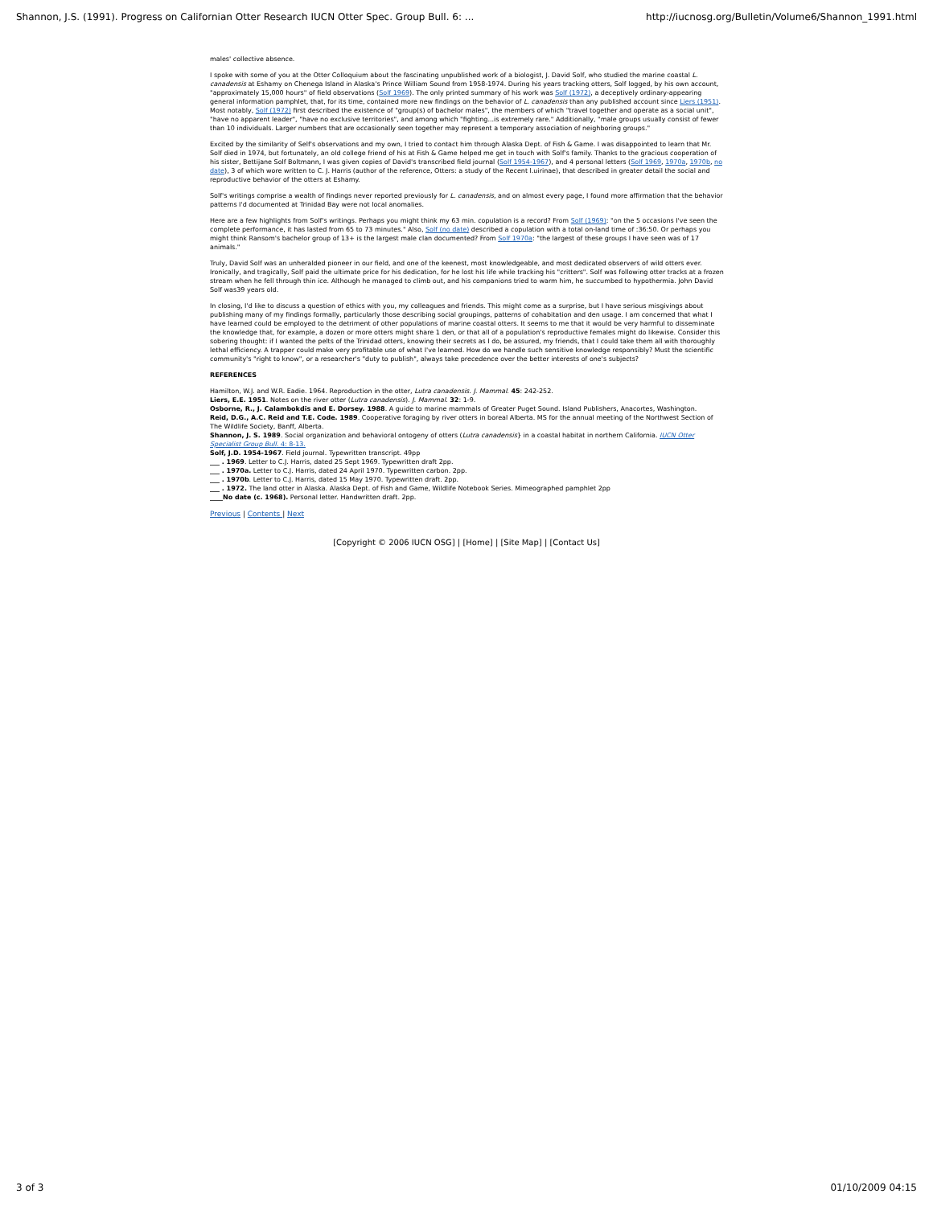Shannon, J.S. (1991). Progress on Californian Otter Research IUCN Otter Spec. Group Bull. 6: ... http://iucnosg.org/Bulletin/Volume6/Shannon_1991.html
males' collective absence.
I spoke with some of you at the Otter Colloquium about the fascinating unpublished work of a biologist, J. David Solf, who studied the marine coastal L. canadensis at Eshamy on Chenega Island in Alaska's Prince William Sound from 1958-1974. During his years tracking otters, Solf logged, by his own account, "approximately 15,000 hours" of field observations (Solf 1969). The only printed summary of his work was Solf (1972), a deceptively ordinary-appearing general information pamphlet, that, for its time, contained more new findings on the behavior of L. canadensis than any published account since Liers (1951). Most notably, Solf (1972) first described the existence of "group(s) of bachelor males", the members of which "travel together and operate as a social unit", "have no apparent leader", "have no exclusive territories", and among which "fighting...is extremely rare." Additionally, "male groups usually consist of fewer than 10 individuals. Larger numbers that are occasionally seen together may represent a temporary association of neighboring groups."
Excited by the similarity of Self's observations and my own, I tried to contact him through Alaska Dept. of Fish & Game. I was disappointed to learn that Mr. Solf died in 1974, but fortunately, an old college friend of his at Fish & Game helped me get in touch with Solf's family. Thanks to the gracious cooperation of his sister, Bettijane Solf Boltmann, I was given copies of David's transcribed field journal (Solf 1954-1967), and 4 personal letters (Solf 1969, 1970a, 1970b, no date), 3 of which wore written to C. J. Harris (author of the reference, Otters: a study of the Recent l.uirinae), that described in greater detail the social and reproductive behavior of the otters at Eshamy.
Solf's writings comprise a wealth of findings never reported previously for L. canadensis, and on almost every page, I found more affirmation that the behavior patterns I'd documented at Trinidad Bay were not local anomalies.
Here are a few highlights from Solf's writings. Perhaps you might think my 63 min. copulation is a record? From Solf (1969): "on the 5 occasions I've seen the complete performance, it has lasted from 65 to 73 minutes." Also, Solf (no date) described a copulation with a total on-land time of :36:50. Or perhaps you might think Ransom's bachelor group of 13+ is the largest male clan documented? From Solf 1970a: "the largest of these groups I have seen was of 17 animals."
Truly, David Solf was an unheralded pioneer in our field, and one of the keenest, most knowledgeable, and most dedicated observers of wild otters ever. Ironically, and tragically, Solf paid the ultimate price for his dedication, for he lost his life while tracking his "critters". Solf was following otter tracks at a frozen stream when he fell through thin ice. Although he managed to climb out, and his companions tried to warm him, he succumbed to hypothermia. John David Solf was39 years old.
In closing, I'd like to discuss a question of ethics with you, my colleagues and friends. This might come as a surprise, but I have serious misgivings about publishing many of my findings formally, particularly those describing social groupings, patterns of cohabitation and den usage. I am concerned that what I have learned could be employed to the detriment of other populations of marine coastal otters. It seems to me that it would be very harmful to disseminate the knowledge that, for example, a dozen or more otters might share 1 den, or that all of a population's reproductive females might do likewise. Consider this sobering thought: if I wanted the pelts of the Trinidad otters, knowing their secrets as I do, be assured, my friends, that I could take them all with thoroughly lethal efficiency. A trapper could make very profitable use of what I've learned. How do we handle such sensitive knowledge responsibly? Must the scientific community's "right to know", or a researcher's "duty to publish", always take precedence over the better interests of one's subjects?
REFERENCES
Hamilton, W.J. and W.R. Eadie. 1964. Reproduction in the otter, Lutra canadensis. J. Mammal. 45: 242-252.
Liers, E.E. 1951. Notes on the river otter (Lutra canadensis). J. Mammal. 32: 1-9.
Osborne, R., J. Calambokdis and E. Dorsey. 1988. A guide to marine mammals of Greater Puget Sound. Island Publishers, Anacortes, Washington.
Reid, D.G., A.C. Reid and T.E. Code. 1989. Cooperative foraging by river otters in boreal Alberta. MS for the annual meeting of the Northwest Section of The Wildlife Society, Banff, Alberta.
Shannon, J. S. 1989. Social organization and behavioral ontogeny of otters (Lutra canadensis} in a coastal habitat in northern California. IUCN Otter Specialist Group Bull. 4: 8-13.
Solf, J.D. 1954-1967. Field journal. Typewritten transcript. 49pp
___ . 1969. Letter to C.J. Harris, dated 25 Sept 1969. Typewritten draft 2pp.
___ . 1970a. Letter to C.J. Harris, dated 24 April 1970. Typewritten carbon. 2pp.
___ . 1970b. Letter to C.J. Harris, dated 15 May 1970. Typewritten draft. 2pp.
___ . 1972. The land otter in Alaska. Alaska Dept. of Fish and Game, Wildlife Notebook Series. Mimeographed pamphlet 2pp
____No date (c. 1968). Personal letter. Handwritten draft. 2pp.
Previous | Contents | Next
[Copyright © 2006 IUCN OSG] | [Home] | [Site Map] | [Contact Us]
3 of 3 01/10/2009 04:15